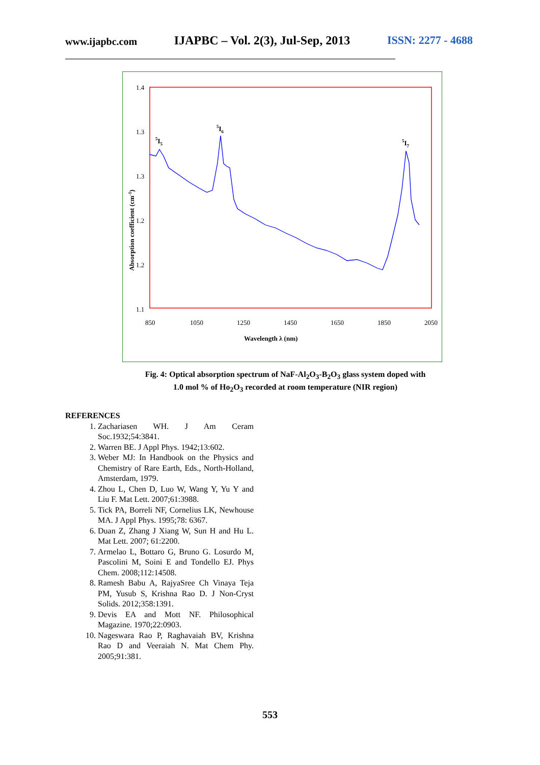www.ijapbc.com IJAPBC – Vol. 2(3), Jul-Sep, 2013 ISSN: 2277 - 4688
_________________________________________________________________________________
1.4
1.3
1.3
1.2
1.2
1.1
850
1050
1250
1450
1650
1850
2050
Wavelength λ (nm)
Absorption coefficient (cm-1)
5I5
5I6
5I7
Fig. 4: Optical absorption spectrum of NaF-Al<sub>2</sub>O<sub>3</sub>-B<sub>2</sub>O<sub>3</sub> glass system doped with
1.0 mol % of Ho<sub>2</sub>O<sub>3</sub> recorded at room temperature (NIR region)
REFERENCES
1. Zachariasen WH. J Am Ceram Soc.1932;54:3841.
2. Warren BE. J Appl Phys. 1942;13:602.
3. Weber MJ: In Handbook on the Physics and Chemistry of Rare Earth, Eds., North-Holland, Amsterdam, 1979.
4. Zhou L, Chen D, Luo W, Wang Y, Yu Y and Liu F. Mat Lett. 2007;61:3988.
5. Tick PA, Borreli NF, Cornelius LK, Newhouse MA. J Appl Phys. 1995;78: 6367.
6. Duan Z, Zhang J Xiang W, Sun H and Hu L. Mat Lett. 2007; 61:2200.
7. Armelao L, Bottaro G, Bruno G. Losurdo M, Pascolini M, Soini E and Tondello EJ. Phys Chem. 2008;112:14508.
8. Ramesh Babu A, RajyaSree Ch Vinaya Teja PM, Yusub S, Krishna Rao D. J Non-Cryst Solids. 2012;358:1391.
9. Devis EA and Mott NF. Philosophical Magazine. 1970;22:0903.
10. Nageswara Rao P, Raghavaiah BV, Krishna Rao D and Veeraiah N. Mat Chem Phy. 2005;91:381.
553